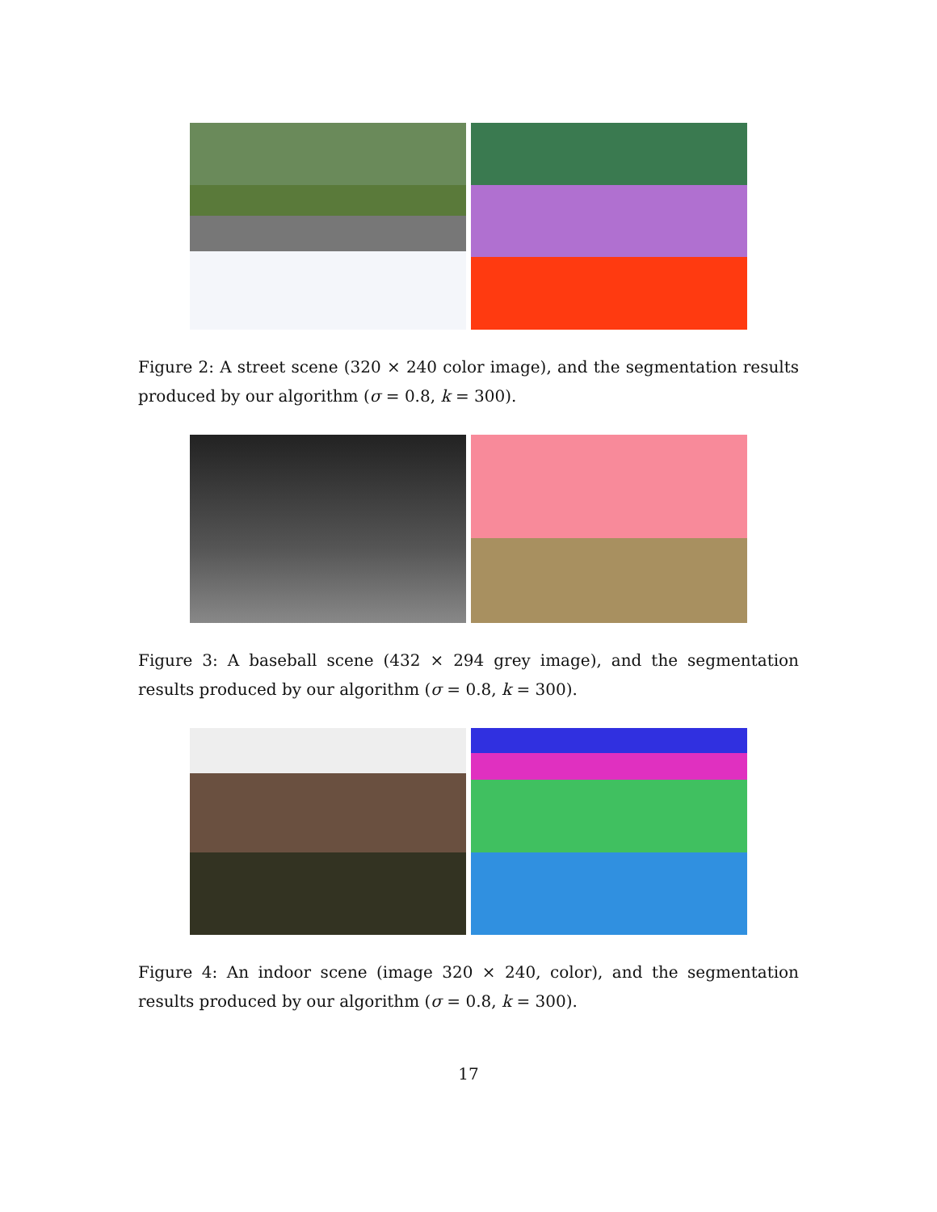Figure 2: A street scene (320 × 240 color image), and the segmentation results produced by our algorithm (σ = 0.8, k = 300).
Figure 3: A baseball scene (432 × 294 grey image), and the segmentation results produced by our algorithm (σ = 0.8, k = 300).
Figure 4: An indoor scene (image 320 × 240, color), and the segmentation results produced by our algorithm (σ = 0.8, k = 300).
17